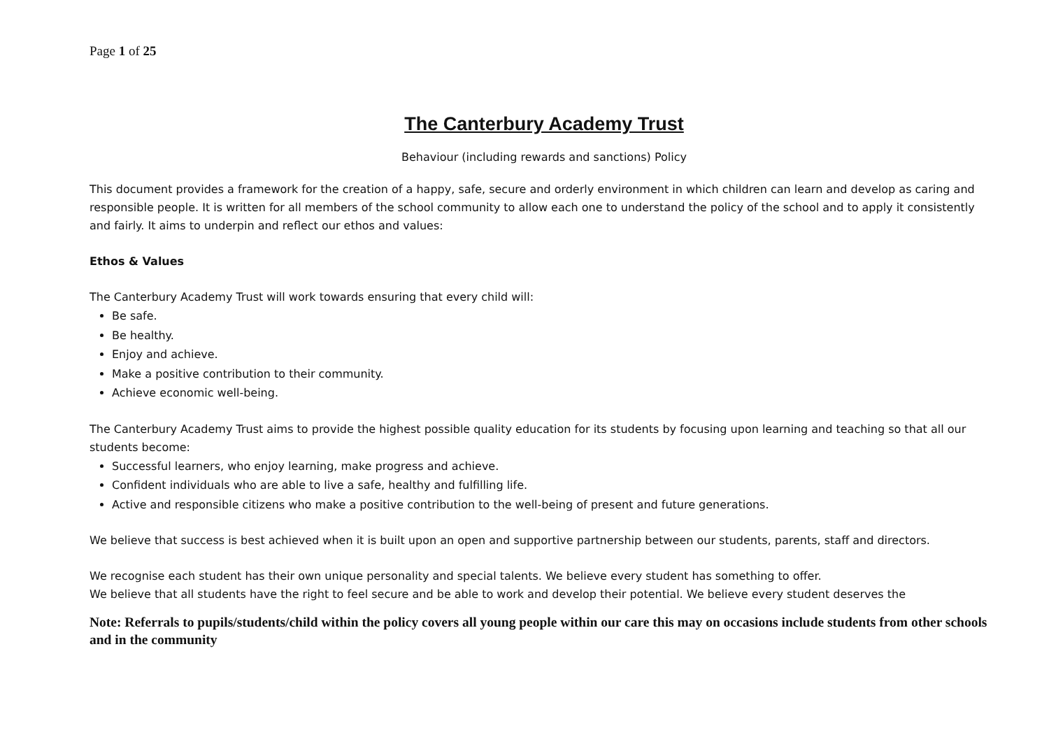Page 1 of 25
The Canterbury Academy Trust
Behaviour (including rewards and sanctions) Policy
This document provides a framework for the creation of a happy, safe, secure and orderly environment in which children can learn and develop as caring and responsible people. It is written for all members of the school community to allow each one to understand the policy of the school and to apply it consistently and fairly. It aims to underpin and reflect our ethos and values:
Ethos & Values
The Canterbury Academy Trust will work towards ensuring that every child will:
Be safe.
Be healthy.
Enjoy and achieve.
Make a positive contribution to their community.
Achieve economic well-being.
The Canterbury Academy Trust aims to provide the highest possible quality education for its students by focusing upon learning and teaching so that all our students become:
Successful learners, who enjoy learning, make progress and achieve.
Confident individuals who are able to live a safe, healthy and fulfilling life.
Active and responsible citizens who make a positive contribution to the well-being of present and future generations.
We believe that success is best achieved when it is built upon an open and supportive partnership between our students, parents, staff and directors.
We recognise each student has their own unique personality and special talents. We believe every student has something to offer.
We believe that all students have the right to feel secure and be able to work and develop their potential. We believe every student deserves the
Note: Referrals to pupils/students/child within the policy covers all young people within our care this may on occasions include students from other schools and in the community